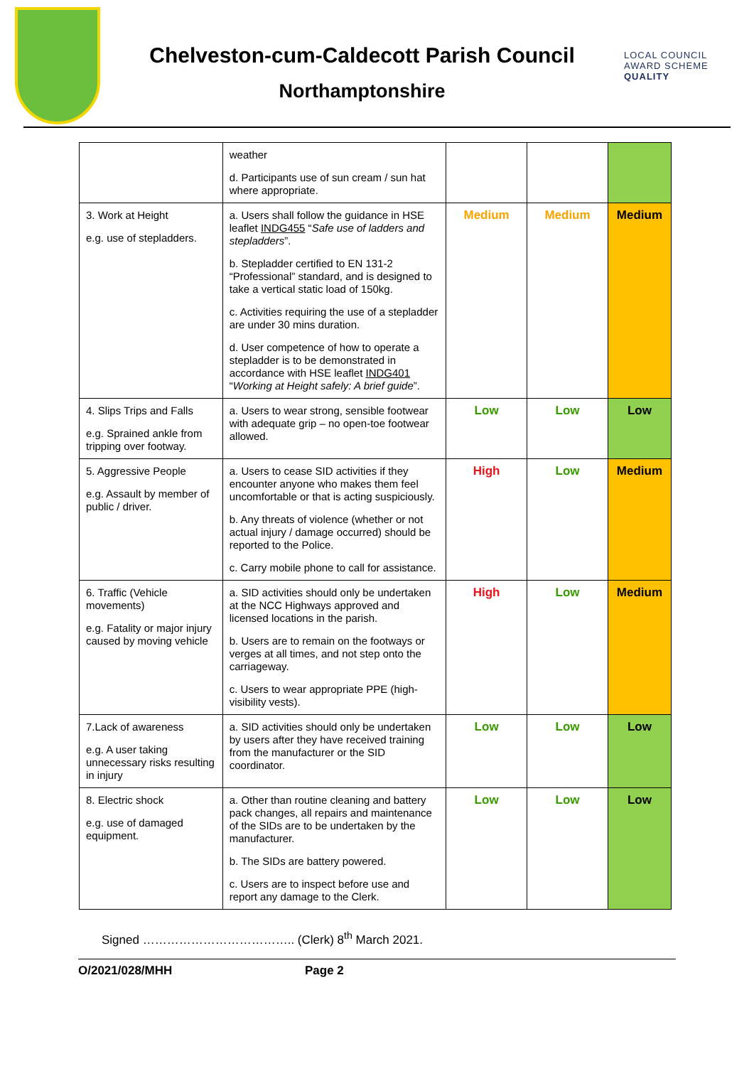Chelveston-cum-Caldecott Parish Council
Northamptonshire
LOCAL COUNCIL
AWARD SCHEME
QUALITY
| | weather d. Participants use of sun cream / sun hat where appropriate. | | | |
| 3. Work at Height e.g. use of stepladders. | a. Users shall follow the guidance in HSE leaflet INDG455 “ Safe use of ladders and stepladders ”. b. Stepladder certified to EN 131-2 “Professional” standard, and is designed to take a vertical static load of 150kg. c. Activities requiring the use of a stepladder are under 30 mins duration. d. User competence of how to operate a stepladder is to be demonstrated in accordance with HSE leaflet INDG401 “ Working at Height safely: A brief guide ”. | Medium | Medium | Medium |
| 4. Slips Trips and Falls e.g. Sprained ankle from tripping over footway. | a. Users to wear strong, sensible footwear with adequate grip – no open-toe footwear allowed. | Low | Low | Low |
| 5. Aggressive People e.g. Assault by member of public / driver. | a. Users to cease SID activities if they encounter anyone who makes them feel uncomfortable or that is acting suspiciously. b. Any threats of violence (whether or not actual injury / damage occurred) should be reported to the Police. c. Carry mobile phone to call for assistance. | High | Low | Medium |
| 6. Traffic (Vehicle movements) e.g. Fatality or major injury caused by moving vehicle | a. SID activities should only be undertaken at the NCC Highways approved and licensed locations in the parish. b. Users are to remain on the footways or verges at all times, and not step onto the carriageway. c. Users to wear appropriate PPE (high-visibility vests). | High | Low | Medium |
| 7.Lack of awareness e.g. A user taking unnecessary risks resulting in injury | a. SID activities should only be undertaken by users after they have received training from the manufacturer or the SID coordinator. | Low | Low | Low |
| 8. Electric shock e.g. use of damaged equipment. | a. Other than routine cleaning and battery pack changes, all repairs and maintenance of the SIDs are to be undertaken by the manufacturer. b. The SIDs are battery powered. c. Users are to inspect before use and report any damage to the Clerk. | Low | Low | Low |
Signed ……………………………….. (Clerk) 8<sup>th</sup> March 2021.
O/2021/028/MHH Page 2